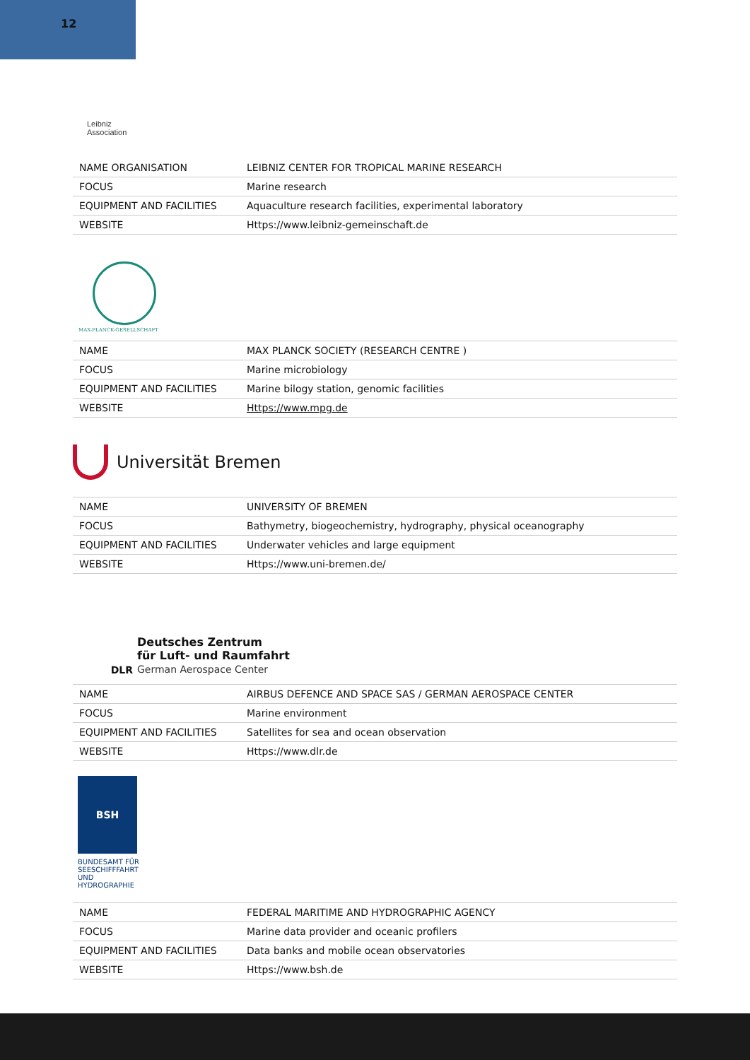12
Leibniz
Association
| NAME ORGANISATION | LEIBNIZ CENTER FOR TROPICAL MARINE RESEARCH |
| FOCUS | Marine research |
| EQUIPMENT AND FACILITIES | Aquaculture research facilities, experimental laboratory |
| WEBSITE | Https://www.leibniz-gemeinschaft.de |
MAX-PLANCK-GESELLSCHAFT
| NAME | MAX PLANCK SOCIETY (RESEARCH CENTRE ) |
| FOCUS | Marine microbiology |
| EQUIPMENT AND FACILITIES | Marine bilogy station, genomic facilities |
| WEBSITE | Https://www.mpg.de |
Universität Bremen
| NAME | UNIVERSITY OF BREMEN |
| FOCUS | Bathymetry, biogeochemistry, hydrography, physical oceanography |
| EQUIPMENT AND FACILITIES | Underwater vehicles and large equipment |
| WEBSITE | Https://www.uni-bremen.de/ |
DLR
Deutsches Zentrum
für Luft- und Raumfahrt
German Aerospace Center
| NAME | AIRBUS DEFENCE AND SPACE SAS / GERMAN AEROSPACE CENTER |
| FOCUS | Marine environment |
| EQUIPMENT AND FACILITIES | Satellites for sea and ocean observation |
| WEBSITE | Https://www.dlr.de |
BSH
BUNDESAMT FÜR
SEESCHIFFFAHRT
UND
HYDROGRAPHIE
| NAME | FEDERAL MARITIME AND HYDROGRAPHIC AGENCY |
| FOCUS | Marine data provider and oceanic profilers |
| EQUIPMENT AND FACILITIES | Data banks and mobile ocean observatories |
| WEBSITE | Https://www.bsh.de |